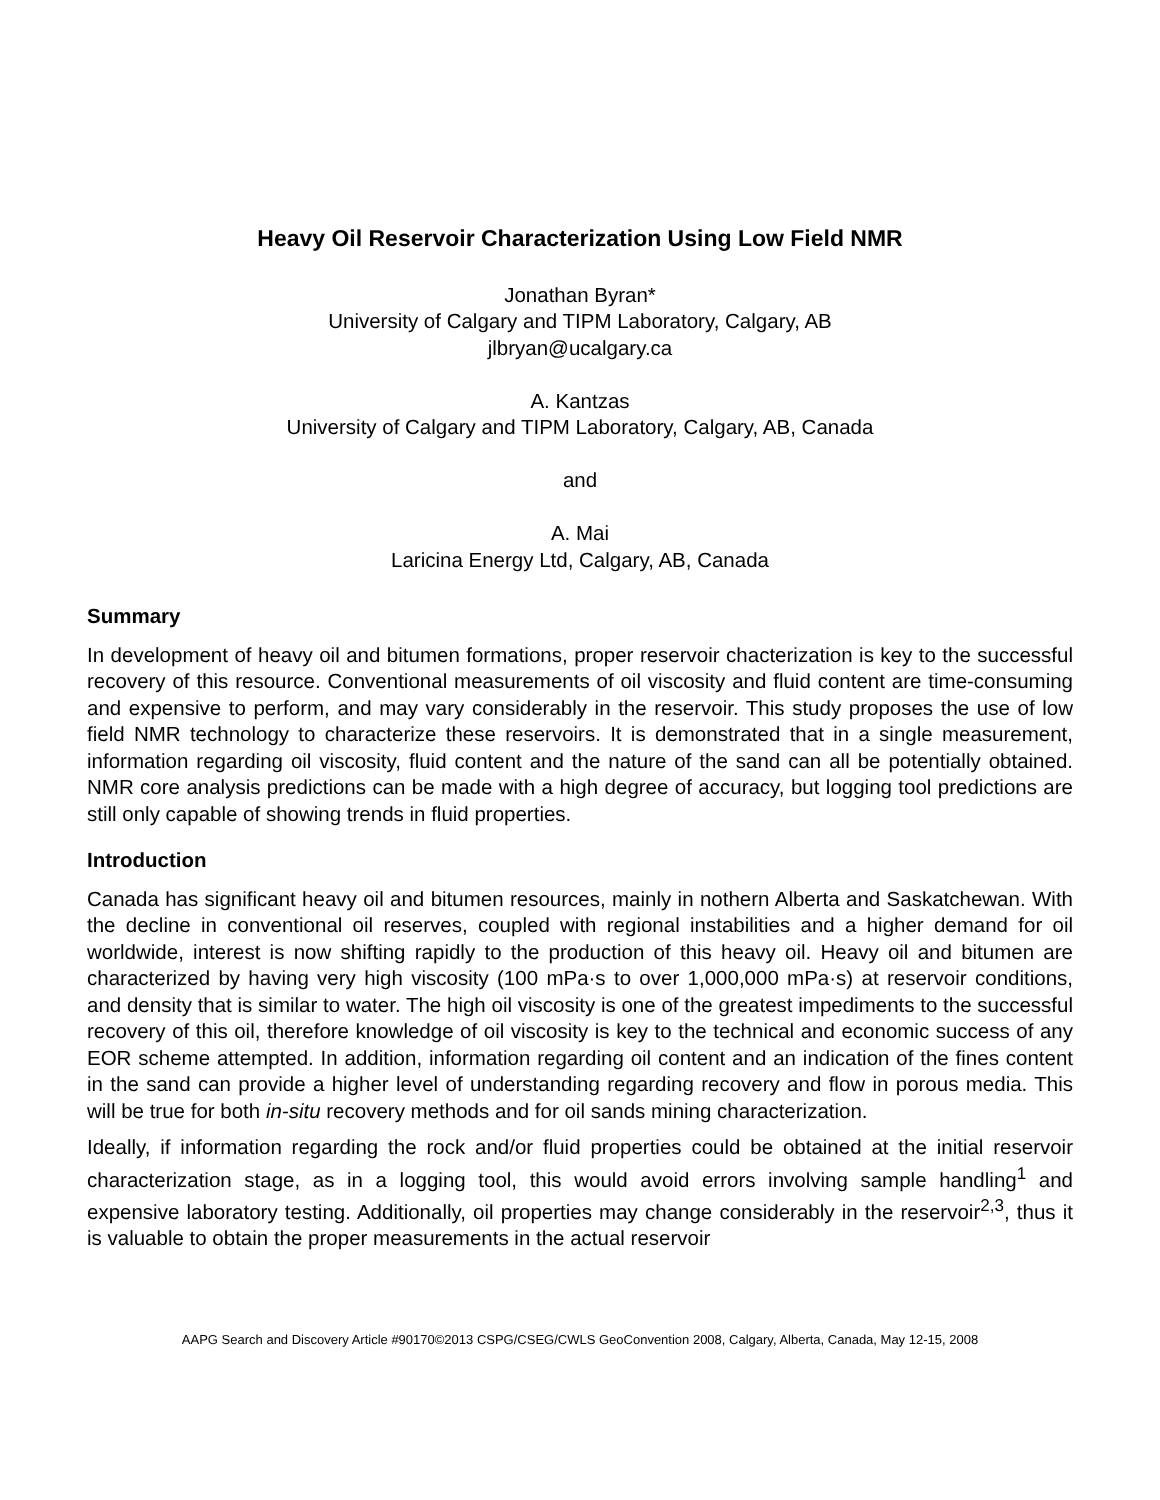Heavy Oil Reservoir Characterization Using Low Field NMR
Jonathan Byran*
University of Calgary and TIPM Laboratory, Calgary, AB
jlbryan@ucalgary.ca
A. Kantzas
University of Calgary and TIPM Laboratory, Calgary, AB, Canada
and
A. Mai
Laricina Energy Ltd, Calgary, AB, Canada
Summary
In development of heavy oil and bitumen formations, proper reservoir chacterization is key to the successful recovery of this resource. Conventional measurements of oil viscosity and fluid content are time-consuming and expensive to perform, and may vary considerably in the reservoir. This study proposes the use of low field NMR technology to characterize these reservoirs. It is demonstrated that in a single measurement, information regarding oil viscosity, fluid content and the nature of the sand can all be potentially obtained. NMR core analysis predictions can be made with a high degree of accuracy, but logging tool predictions are still only capable of showing trends in fluid properties.
Introduction
Canada has significant heavy oil and bitumen resources, mainly in nothern Alberta and Saskatchewan. With the decline in conventional oil reserves, coupled with regional instabilities and a higher demand for oil worldwide, interest is now shifting rapidly to the production of this heavy oil. Heavy oil and bitumen are characterized by having very high viscosity (100 mPa·s to over 1,000,000 mPa·s) at reservoir conditions, and density that is similar to water. The high oil viscosity is one of the greatest impediments to the successful recovery of this oil, therefore knowledge of oil viscosity is key to the technical and economic success of any EOR scheme attempted. In addition, information regarding oil content and an indication of the fines content in the sand can provide a higher level of understanding regarding recovery and flow in porous media. This will be true for both in-situ recovery methods and for oil sands mining characterization.
Ideally, if information regarding the rock and/or fluid properties could be obtained at the initial reservoir characterization stage, as in a logging tool, this would avoid errors involving sample handling<sup>1</sup> and expensive laboratory testing. Additionally, oil properties may change considerably in the reservoir<sup>2,3</sup>, thus it is valuable to obtain the proper measurements in the actual reservoir
AAPG Search and Discovery Article #90170©2013 CSPG/CSEG/CWLS GeoConvention 2008, Calgary, Alberta, Canada, May 12-15, 2008